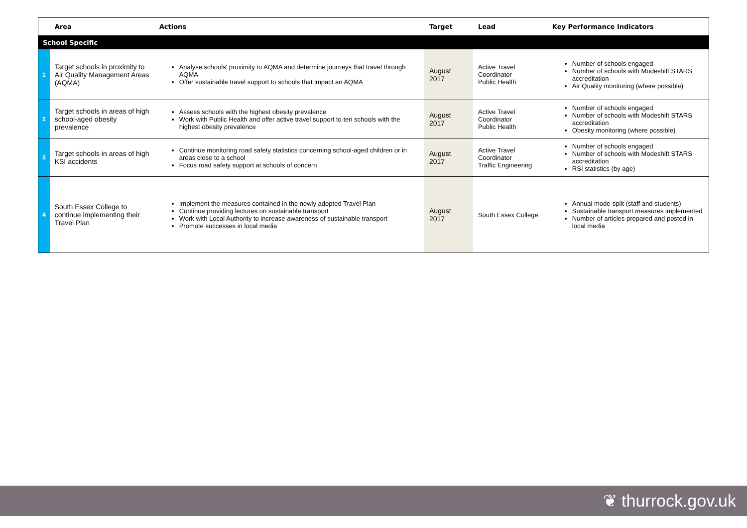| | Area | Actions | Target | Lead | Key Performance Indicators |
| --- | --- | --- | --- | --- | --- |
| School Specific | | | | | |
| 1 | Target schools in proximity to Air Quality Management Areas (AQMA) | Analyse schools' proximity to AQMA and determine journeys that travel through AQMA Offer sustainable travel support to schools that impact an AQMA | August 2017 | Active Travel Coordinator Public Health | Number of schools engaged Number of schools with Modeshift STARS accreditation Air Quality monitoring (where possible) |
| 2 | Target schools in areas of high school-aged obesity prevalence | Assess schools with the highest obesity prevalence Work with Public Health and offer active travel support to ten schools with the highest obesity prevalence | August 2017 | Active Travel Coordinator Public Health | Number of schools engaged Number of schools with Modeshift STARS accreditation Obesity monitoring (where possible) |
| 3 | Target schools in areas of high KSI accidents | Continue monitoring road safety statistics concerning school-aged children or in areas close to a school Focus road safety support at schools of concern | August 2017 | Active Travel Coordinator Traffic Engineering | Number of schools engaged Number of schools with Modeshift STARS accreditation RSI statistics (by age) |
| 4 | South Essex College to continue implementing their Travel Plan | Implement the measures contained in the newly adopted Travel Plan Continue providing lectures on sustainable transport Work with Local Authority to increase awareness of sustainable transport Promote successes in local media | August 2017 | South Essex College | Annual mode-split (staff and students) Sustainable transport measures implemented Number of articles prepared and posted in local media |
❦ thurrock.gov.uk